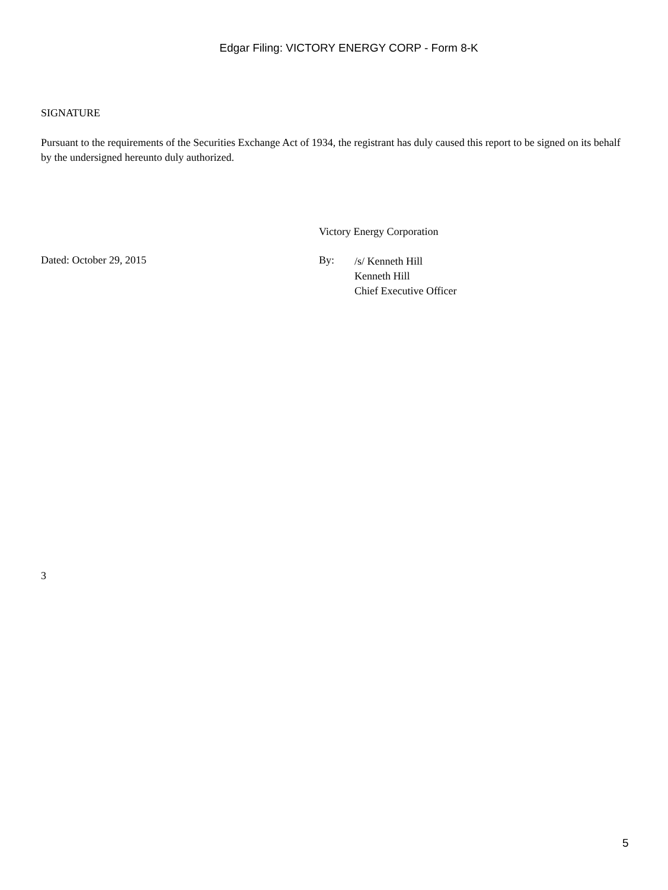Edgar Filing: VICTORY ENERGY CORP - Form 8-K
SIGNATURE
Pursuant to the requirements of the Securities Exchange Act of 1934, the registrant has duly caused this report to be signed on its behalf by the undersigned hereunto duly authorized.
Victory Energy Corporation
Dated: October 29, 2015 By:
/s/ Kenneth Hill
Kenneth Hill
Chief Executive Officer
3
5